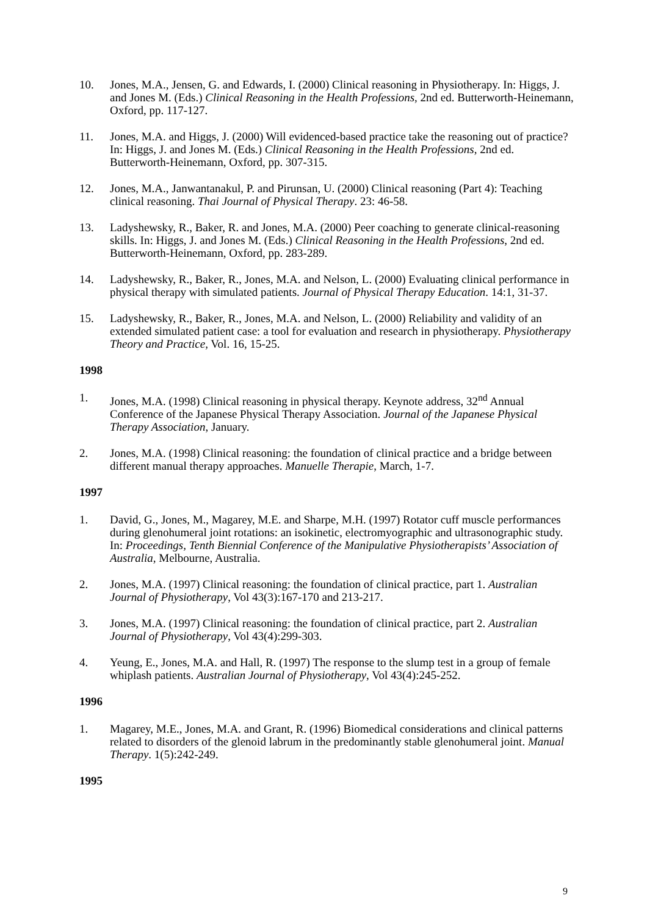10. Jones, M.A., Jensen, G. and Edwards, I. (2000) Clinical reasoning in Physiotherapy. In: Higgs, J. and Jones M. (Eds.) Clinical Reasoning in the Health Professions, 2nd ed. Butterworth-Heinemann, Oxford, pp. 117-127.
11. Jones, M.A. and Higgs, J. (2000) Will evidenced-based practice take the reasoning out of practice? In: Higgs, J. and Jones M. (Eds.) Clinical Reasoning in the Health Professions, 2nd ed. Butterworth-Heinemann, Oxford, pp. 307-315.
12. Jones, M.A., Janwantanakul, P. and Pirunsan, U. (2000) Clinical reasoning (Part 4): Teaching clinical reasoning. Thai Journal of Physical Therapy. 23: 46-58.
13. Ladyshewsky, R., Baker, R. and Jones, M.A. (2000) Peer coaching to generate clinical-reasoning skills. In: Higgs, J. and Jones M. (Eds.) Clinical Reasoning in the Health Professions, 2nd ed. Butterworth-Heinemann, Oxford, pp. 283-289.
14. Ladyshewsky, R., Baker, R., Jones, M.A. and Nelson, L. (2000) Evaluating clinical performance in physical therapy with simulated patients. Journal of Physical Therapy Education. 14:1, 31-37.
15. Ladyshewsky, R., Baker, R., Jones, M.A. and Nelson, L. (2000) Reliability and validity of an extended simulated patient case: a tool for evaluation and research in physiotherapy. Physiotherapy Theory and Practice, Vol. 16, 15-25.
1998
1. Jones, M.A. (1998) Clinical reasoning in physical therapy. Keynote address, 32<sup>nd</sup> Annual Conference of the Japanese Physical Therapy Association. Journal of the Japanese Physical Therapy Association, January.
2. Jones, M.A. (1998) Clinical reasoning: the foundation of clinical practice and a bridge between different manual therapy approaches. Manuelle Therapie, March, 1-7.
1997
1. David, G., Jones, M., Magarey, M.E. and Sharpe, M.H. (1997) Rotator cuff muscle performances during glenohumeral joint rotations: an isokinetic, electromyographic and ultrasonographic study. In: Proceedings, Tenth Biennial Conference of the Manipulative Physiotherapists’ Association of Australia, Melbourne, Australia.
2. Jones, M.A. (1997) Clinical reasoning: the foundation of clinical practice, part 1. Australian Journal of Physiotherapy, Vol 43(3):167-170 and 213-217.
3. Jones, M.A. (1997) Clinical reasoning: the foundation of clinical practice, part 2. Australian Journal of Physiotherapy, Vol 43(4):299-303.
4. Yeung, E., Jones, M.A. and Hall, R. (1997) The response to the slump test in a group of female whiplash patients. Australian Journal of Physiotherapy, Vol 43(4):245-252.
1996
1. Magarey, M.E., Jones, M.A. and Grant, R. (1996) Biomedical considerations and clinical patterns related to disorders of the glenoid labrum in the predominantly stable glenohumeral joint. Manual Therapy. 1(5):242-249.
1995
9